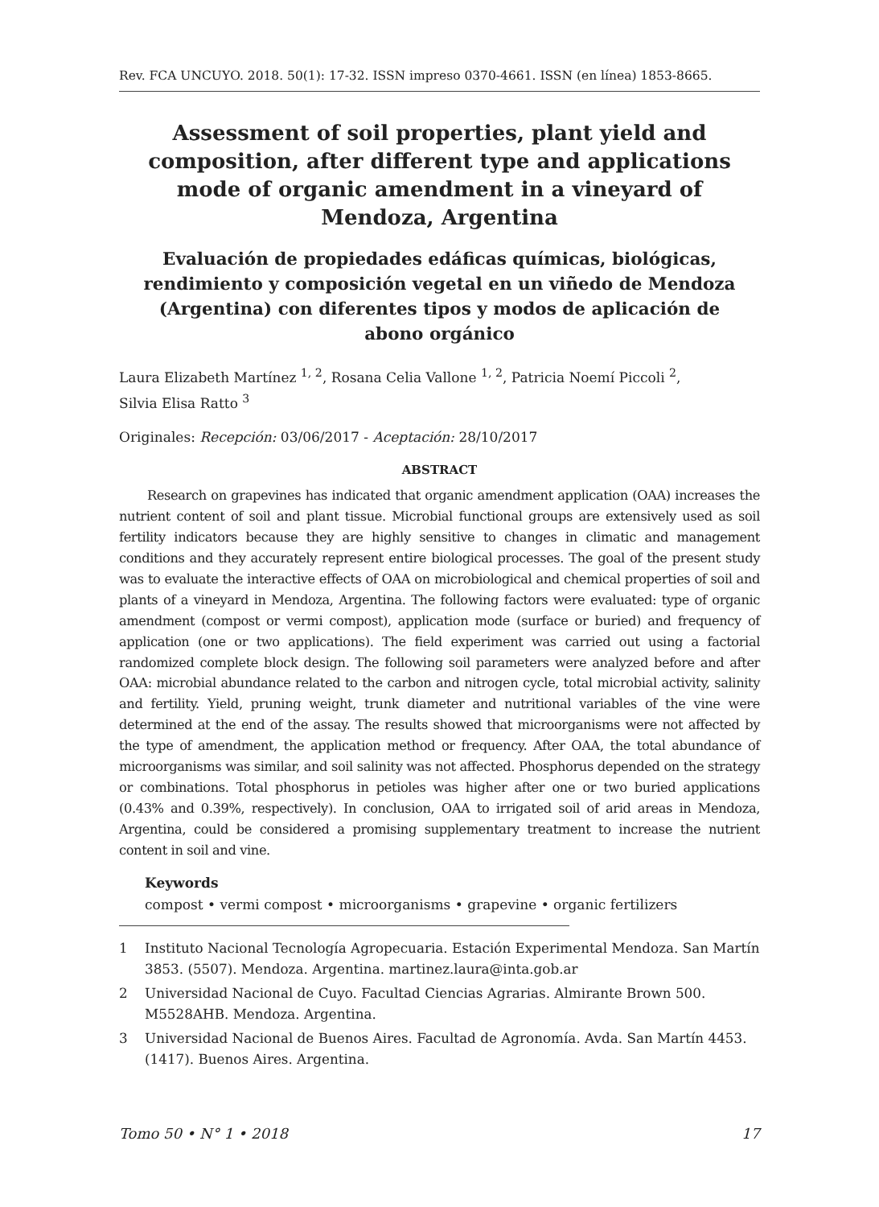Rev. FCA UNCUYO. 2018. 50(1): 17-32. ISSN impreso 0370-4661. ISSN (en línea) 1853-8665.
Assessment of soil properties, plant yield and composition, after different type and applications mode of organic amendment in a vineyard of Mendoza, Argentina
Evaluación de propiedades edáficas químicas, biológicas, rendimiento y composición vegetal en un viñedo de Mendoza (Argentina) con diferentes tipos y modos de aplicación de abono orgánico
Laura Elizabeth Martínez <sup>1, 2</sup>, Rosana Celia Vallone <sup>1, 2</sup>, Patricia Noemí Piccoli <sup>2</sup>,
Silvia Elisa Ratto <sup>3</sup>
Originales: Recepción: 03/06/2017 - Aceptación: 28/10/2017
ABSTRACT
Research on grapevines has indicated that organic amendment application (OAA) increases the nutrient content of soil and plant tissue. Microbial functional groups are extensively used as soil fertility indicators because they are highly sensitive to changes in climatic and management conditions and they accurately represent entire biological processes. The goal of the present study was to evaluate the interactive effects of OAA on microbiological and chemical properties of soil and plants of a vineyard in Mendoza, Argentina. The following factors were evaluated: type of organic amendment (compost or vermi compost), application mode (surface or buried) and frequency of application (one or two applications). The field experiment was carried out using a factorial randomized complete block design. The following soil parameters were analyzed before and after OAA: microbial abundance related to the carbon and nitrogen cycle, total microbial activity, salinity and fertility. Yield, pruning weight, trunk diameter and nutritional variables of the vine were determined at the end of the assay. The results showed that microorganisms were not affected by the type of amendment, the application method or frequency. After OAA, the total abundance of microorganisms was similar, and soil salinity was not affected. Phosphorus depended on the strategy or combinations. Total phosphorus in petioles was higher after one or two buried applications (0.43% and 0.39%, respectively). In conclusion, OAA to irrigated soil of arid areas in Mendoza, Argentina, could be considered a promising supplementary treatment to increase the nutrient content in soil and vine.
Keywords
compost • vermi compost • microorganisms • grapevine • organic fertilizers
1 Instituto Nacional Tecnología Agropecuaria. Estación Experimental Mendoza. San Martín 3853. (5507). Mendoza. Argentina. martinez.laura@inta.gob.ar
2 Universidad Nacional de Cuyo. Facultad Ciencias Agrarias. Almirante Brown 500. M5528AHB. Mendoza. Argentina.
3 Universidad Nacional de Buenos Aires. Facultad de Agronomía. Avda. San Martín 4453. (1417). Buenos Aires. Argentina.
Tomo 50 • N° 1 • 2018 17